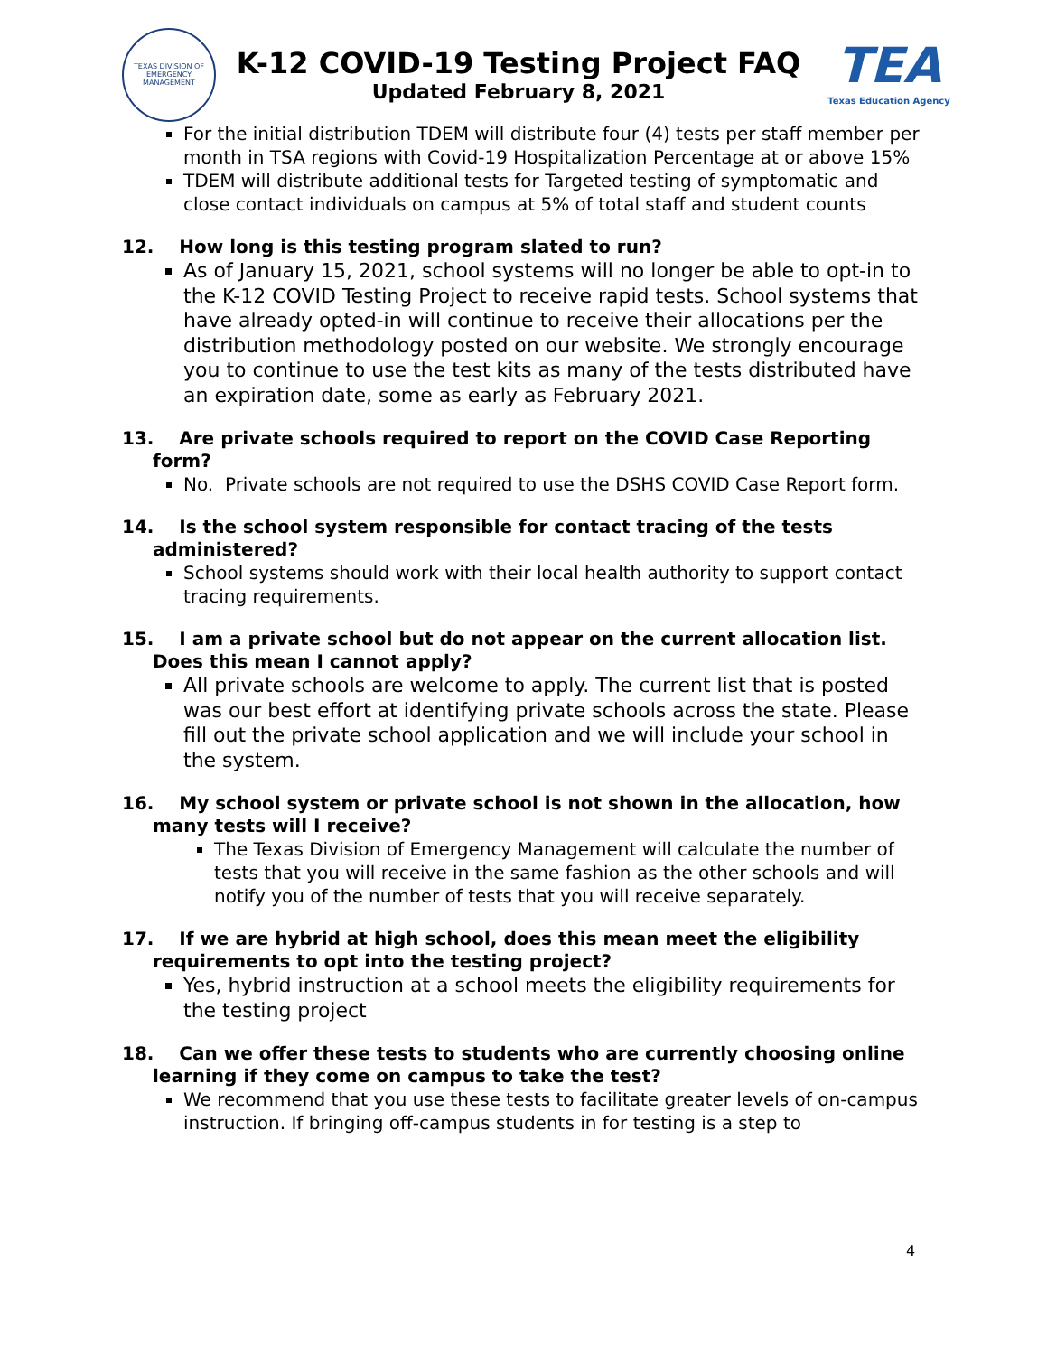TEXAS DIVISION OF
EMERGENCY MANAGEMENT
K-12 COVID-19 Testing Project FAQ
Updated February 8, 2021
TEA
Texas Education Agency
For the initial distribution TDEM will distribute four (4) tests per staff member per month in TSA regions with Covid-19 Hospitalization Percentage at or above 15%
TDEM will distribute additional tests for Targeted testing of symptomatic and close contact individuals on campus at 5% of total staff and student counts
12. How long is this testing program slated to run?
As of January 15, 2021, school systems will no longer be able to opt-in to the K-12 COVID Testing Project to receive rapid tests. School systems that have already opted-in will continue to receive their allocations per the distribution methodology posted on our website. We strongly encourage you to continue to use the test kits as many of the tests distributed have an expiration date, some as early as February 2021.
13. Are private schools required to report on the COVID Case Reporting form?
No. Private schools are not required to use the DSHS COVID Case Report form.
14. Is the school system responsible for contact tracing of the tests administered?
School systems should work with their local health authority to support contact tracing requirements.
15. I am a private school but do not appear on the current allocation list. Does this mean I cannot apply?
All private schools are welcome to apply. The current list that is posted was our best effort at identifying private schools across the state. Please fill out the private school application and we will include your school in the system.
16. My school system or private school is not shown in the allocation, how many tests will I receive?
The Texas Division of Emergency Management will calculate the number of tests that you will receive in the same fashion as the other schools and will notify you of the number of tests that you will receive separately.
17. If we are hybrid at high school, does this mean meet the eligibility requirements to opt into the testing project?
Yes, hybrid instruction at a school meets the eligibility requirements for the testing project
18. Can we offer these tests to students who are currently choosing online learning if they come on campus to take the test?
We recommend that you use these tests to facilitate greater levels of on-campus instruction. If bringing off-campus students in for testing is a step to
4